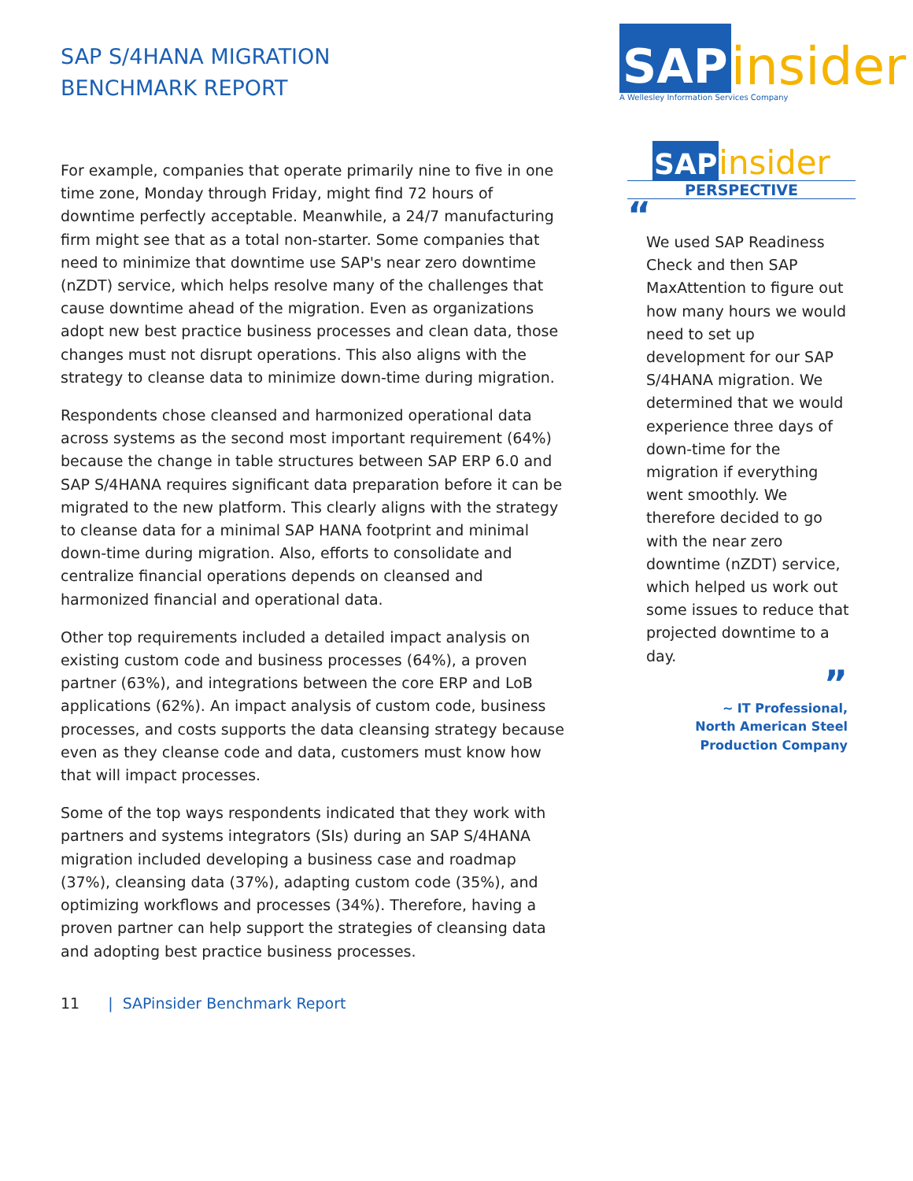SAP S/4HANA MIGRATION
BENCHMARK REPORT
For example, companies that operate primarily nine to five in one time zone, Monday through Friday, might find 72 hours of downtime perfectly acceptable. Meanwhile, a 24/7 manufacturing firm might see that as a total non-starter. Some companies that need to minimize that downtime use SAP's near zero downtime (nZDT) service, which helps resolve many of the challenges that cause downtime ahead of the migration. Even as organizations adopt new best practice business processes and clean data, those changes must not disrupt operations. This also aligns with the strategy to cleanse data to minimize down-time during migration.
Respondents chose cleansed and harmonized operational data across systems as the second most important requirement (64%) because the change in table structures between SAP ERP 6.0 and SAP S/4HANA requires significant data preparation before it can be migrated to the new platform. This clearly aligns with the strategy to cleanse data for a minimal SAP HANA footprint and minimal down-time during migration. Also, efforts to consolidate and centralize financial operations depends on cleansed and harmonized financial and operational data.
Other top requirements included a detailed impact analysis on existing custom code and business processes (64%), a proven partner (63%), and integrations between the core ERP and LoB applications (62%). An impact analysis of custom code, business processes, and costs supports the data cleansing strategy because even as they cleanse code and data, customers must know how that will impact processes.
Some of the top ways respondents indicated that they work with partners and systems integrators (SIs) during an SAP S/4HANA migration included developing a business case and roadmap (37%), cleansing data (37%), adapting custom code (35%), and optimizing workflows and processes (34%). Therefore, having a proven partner can help support the strategies of cleansing data and adopting best practice business processes.
11 | SAPinsider Benchmark Report
SAP insider
A Wellesley Information Services Company
SAP insider
PERSPECTIVE
“
We used SAP Readiness Check and then SAP MaxAttention to figure out how many hours we would need to set up development for our SAP S/4HANA migration. We determined that we would experience three days of down-time for the migration if everything went smoothly. We therefore decided to go with the near zero downtime (nZDT) service, which helped us work out some issues to reduce that projected downtime to a day.
”
~ IT Professional,
North American Steel
Production Company